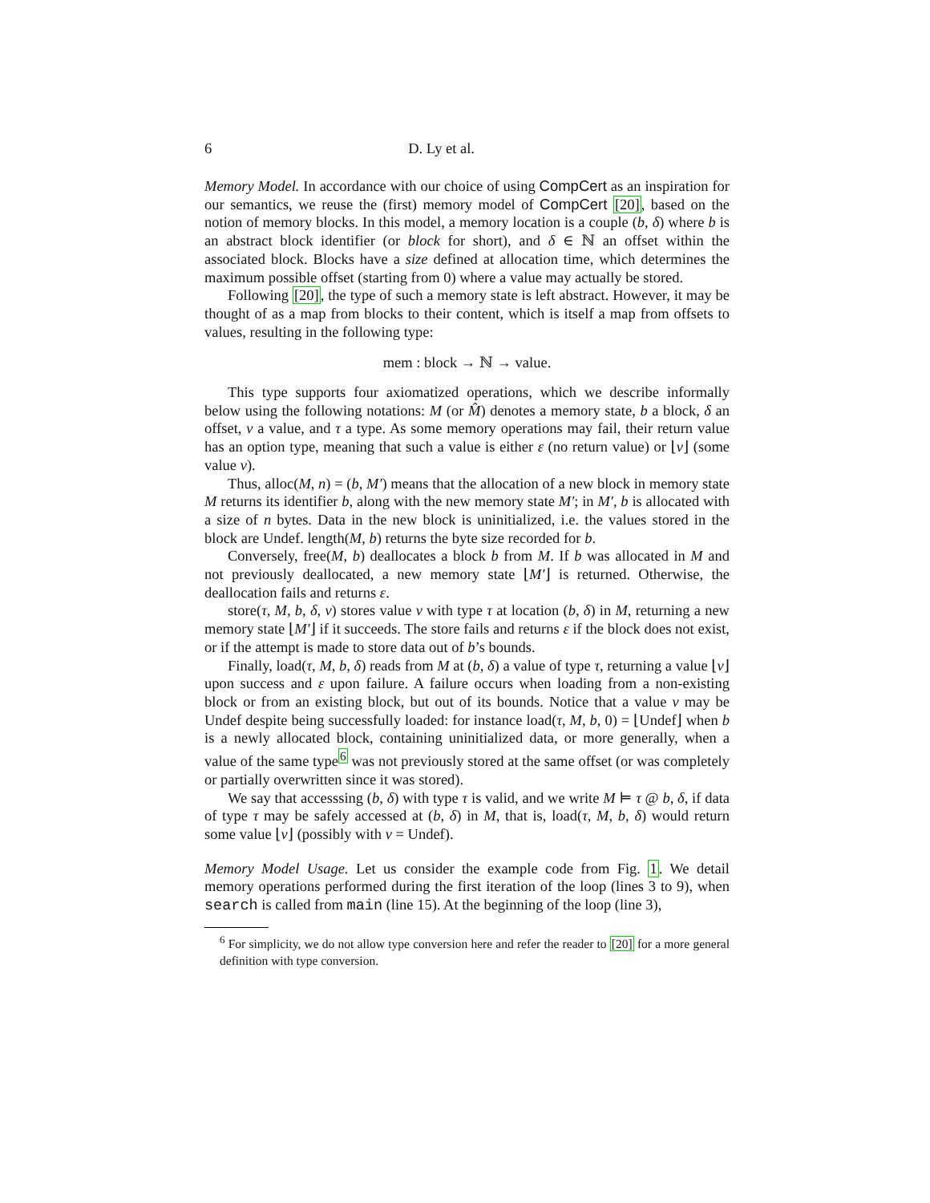6 D. Ly et al.
Memory Model. In accordance with our choice of using CompCert as an inspiration for our semantics, we reuse the (first) memory model of CompCert [20], based on the notion of memory blocks. In this model, a memory location is a couple (b, δ) where b is an abstract block identifier (or block for short), and δ ∈ ℕ an offset within the associated block. Blocks have a size defined at allocation time, which determines the maximum possible offset (starting from 0) where a value may actually be stored.
Following [20], the type of such a memory state is left abstract. However, it may be thought of as a map from blocks to their content, which is itself a map from offsets to values, resulting in the following type:
mem : block → ℕ → value.
This type supports four axiomatized operations, which we describe informally below using the following notations: M (or M̂) denotes a memory state, b a block, δ an offset, v a value, and τ a type. As some memory operations may fail, their return value has an option type, meaning that such a value is either ε (no return value) or ⌊v⌋ (some value v).
Thus, alloc(M, n) = (b, M′) means that the allocation of a new block in memory state M returns its identifier b, along with the new memory state M′; in M′, b is allocated with a size of n bytes. Data in the new block is uninitialized, i.e. the values stored in the block are Undef. length(M, b) returns the byte size recorded for b.
Conversely, free(M, b) deallocates a block b from M. If b was allocated in M and not previously deallocated, a new memory state ⌊M′⌋ is returned. Otherwise, the deallocation fails and returns ε.
store(τ, M, b, δ, v) stores value v with type τ at location (b, δ) in M, returning a new memory state ⌊M′⌋ if it succeeds. The store fails and returns ε if the block does not exist, or if the attempt is made to store data out of b’s bounds.
Finally, load(τ, M, b, δ) reads from M at (b, δ) a value of type τ, returning a value ⌊v⌋ upon success and ε upon failure. A failure occurs when loading from a non-existing block or from an existing block, but out of its bounds. Notice that a value v may be Undef despite being successfully loaded: for instance load(τ, M, b, 0) = ⌊Undef⌋ when b is a newly allocated block, containing uninitialized data, or more generally, when a value of the same type<sup>6</sup> was not previously stored at the same offset (or was completely or partially overwritten since it was stored).
We say that accesssing (b, δ) with type τ is valid, and we write M ⊨ τ @ b, δ, if data of type τ may be safely accessed at (b, δ) in M, that is, load(τ, M, b, δ) would return some value ⌊v⌋ (possibly with v = Undef).
Memory Model Usage. Let us consider the example code from Fig. 1. We detail memory operations performed during the first iteration of the loop (lines 3 to 9), when search is called from main (line 15). At the beginning of the loop (line 3),
<sup>6</sup> For simplicity, we do not allow type conversion here and refer the reader to [20] for a more general definition with type conversion.